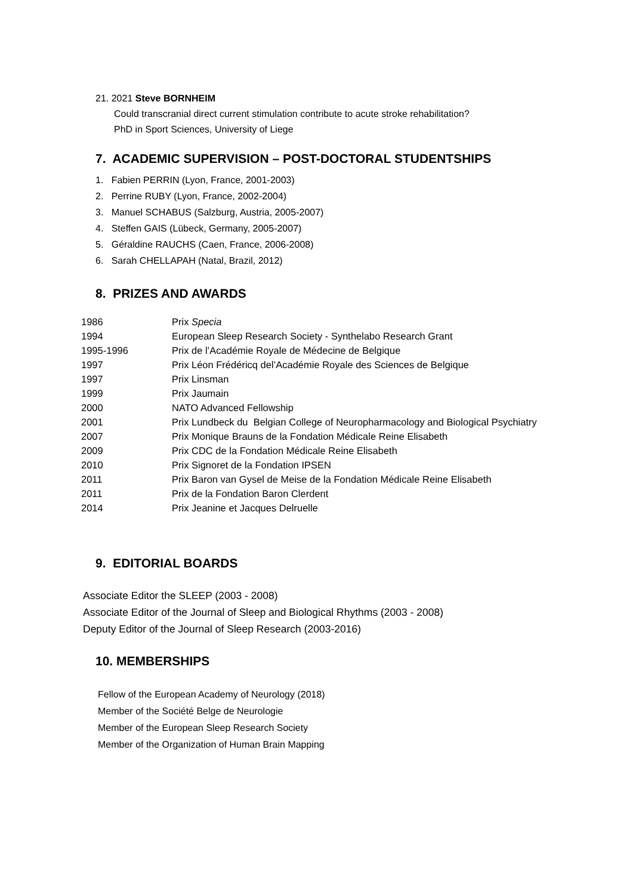21. 2021 Steve BORNHEIM
Could transcranial direct current stimulation contribute to acute stroke rehabilitation?
PhD in Sport Sciences, University of Liege
7. ACADEMIC SUPERVISION – POST-DOCTORAL STUDENTSHIPS
1. Fabien PERRIN (Lyon, France, 2001-2003)
2. Perrine RUBY (Lyon, France, 2002-2004)
3. Manuel SCHABUS (Salzburg, Austria, 2005-2007)
4. Steffen GAIS (Lübeck, Germany, 2005-2007)
5. Géraldine RAUCHS (Caen, France, 2006-2008)
6. Sarah CHELLAPAH (Natal, Brazil, 2012)
8. PRIZES AND AWARDS
| 1986 | Prix Specia |
| 1994 | European Sleep Research Society - Synthelabo Research Grant |
| 1995-1996 | Prix de l’Académie Royale de Médecine de Belgique |
| 1997 | Prix Léon Frédéricq del’Académie Royale des Sciences de Belgique |
| 1997 | Prix Linsman |
| 1999 | Prix Jaumain |
| 2000 | NATO Advanced Fellowship |
| 2001 | Prix Lundbeck du Belgian College of Neuropharmacology and Biological Psychiatry |
| 2007 | Prix Monique Brauns de la Fondation Médicale Reine Elisabeth |
| 2009 | Prix CDC de la Fondation Médicale Reine Elisabeth |
| 2010 | Prix Signoret de la Fondation IPSEN |
| 2011 | Prix Baron van Gysel de Meise de la Fondation Médicale Reine Elisabeth |
| 2011 | Prix de la Fondation Baron Clerdent |
| 2014 | Prix Jeanine et Jacques Delruelle |
9. EDITORIAL BOARDS
Associate Editor the SLEEP (2003 - 2008)
Associate Editor of the Journal of Sleep and Biological Rhythms (2003 - 2008)
Deputy Editor of the Journal of Sleep Research (2003-2016)
10. MEMBERSHIPS
Fellow of the European Academy of Neurology (2018)
Member of the Société Belge de Neurologie
Member of the European Sleep Research Society
Member of the Organization of Human Brain Mapping